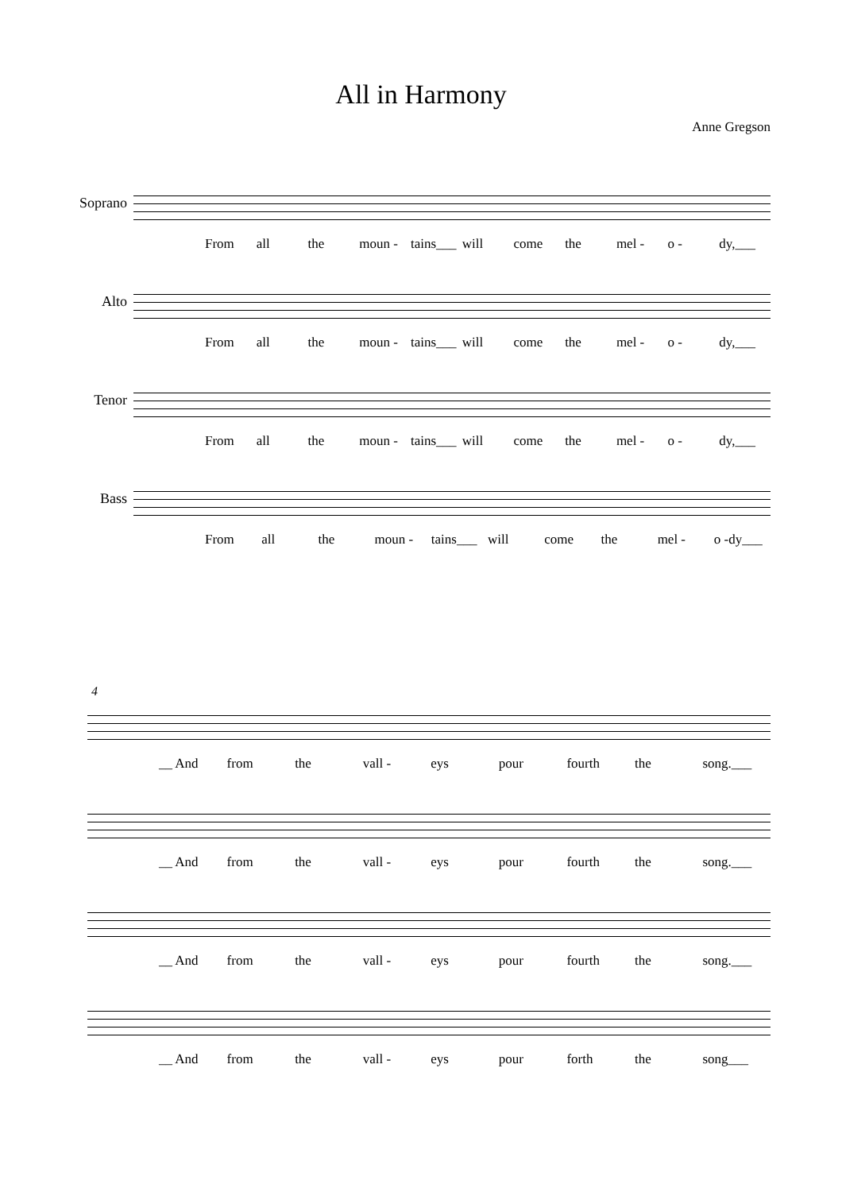All in Harmony
Anne Gregson
Soprano
From all the moun - tains___ will come the mel - o - dy,___
Alto From all the moun - tains___ will come the mel - o - dy,___
Tenor From all the moun - tains___ will come the mel - o - dy,___
Bass From all the moun - tains___ will come the mel - o -dy___
4
__ And from the vall - eys pour fourth the song.___
__ And from the vall - eys pour fourth the song.___
__ And from the vall - eys pour fourth the song.___
__ And from the vall - eys pour forth the song___